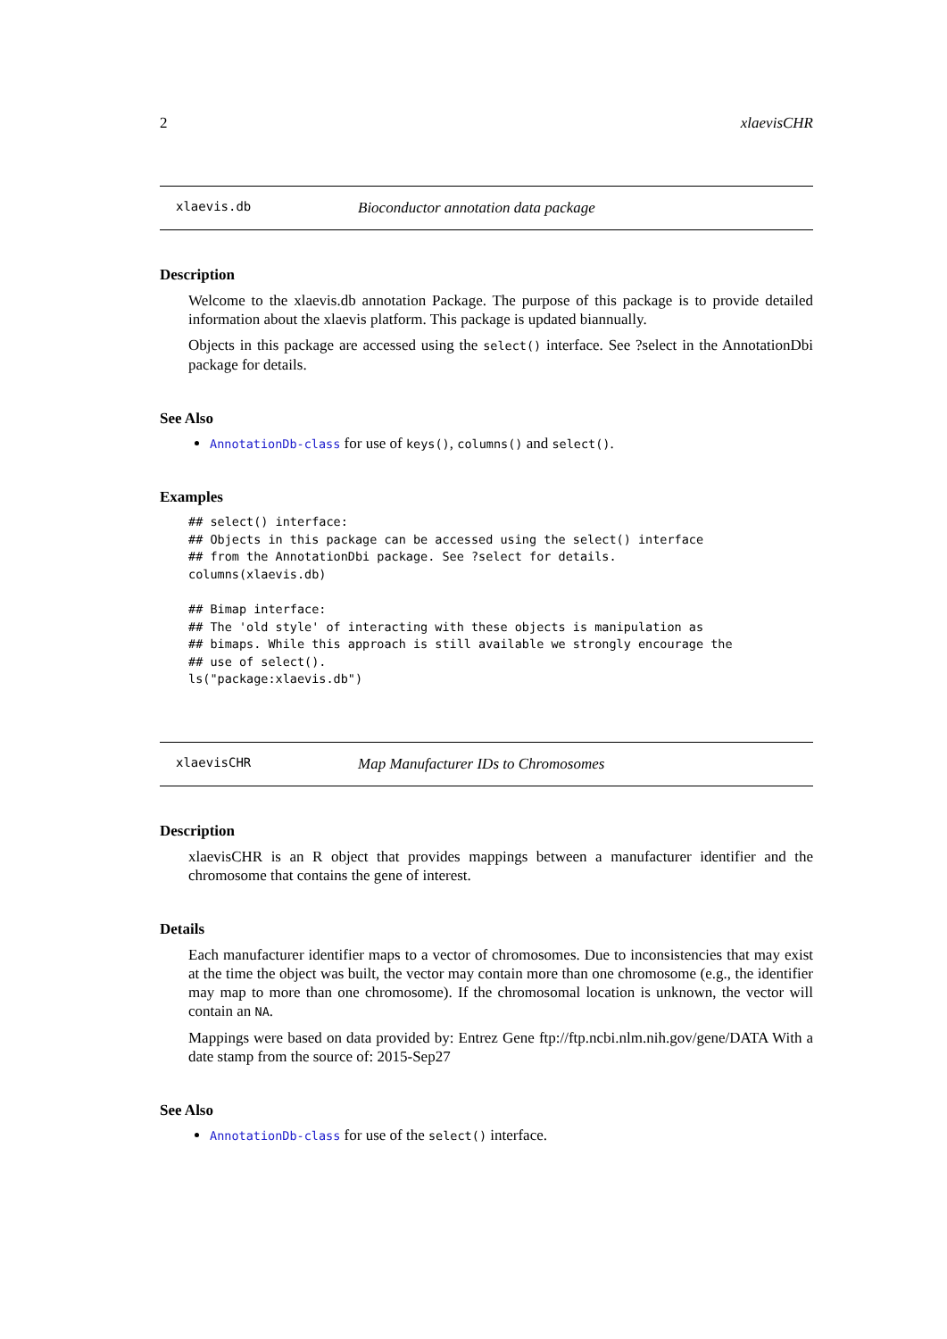2 xlaevisCHR
xlaevis.db Bioconductor annotation data package
Description
Welcome to the xlaevis.db annotation Package. The purpose of this package is to provide detailed information about the xlaevis platform. This package is updated biannually.
Objects in this package are accessed using the select() interface. See ?select in the AnnotationDbi package for details.
See Also
AnnotationDb-class for use of keys(), columns() and select().
Examples
## select() interface:
## Objects in this package can be accessed using the select() interface
## from the AnnotationDbi package. See ?select for details.
columns(xlaevis.db)

## Bimap interface:
## The 'old style' of interacting with these objects is manipulation as
## bimaps. While this approach is still available we strongly encourage the
## use of select().
ls("package:xlaevis.db")
xlaevisCHR Map Manufacturer IDs to Chromosomes
Description
xlaevisCHR is an R object that provides mappings between a manufacturer identifier and the chromosome that contains the gene of interest.
Details
Each manufacturer identifier maps to a vector of chromosomes. Due to inconsistencies that may exist at the time the object was built, the vector may contain more than one chromosome (e.g., the identifier may map to more than one chromosome). If the chromosomal location is unknown, the vector will contain an NA.
Mappings were based on data provided by: Entrez Gene ftp://ftp.ncbi.nlm.nih.gov/gene/DATA With a date stamp from the source of: 2015-Sep27
See Also
AnnotationDb-class for use of the select() interface.